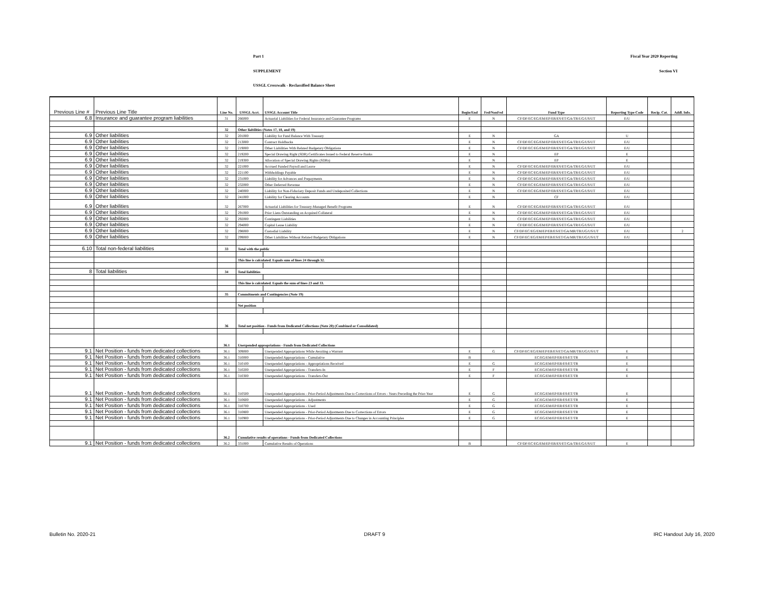Part 1 Fiscal Year 2020 Reporting
SUPPLEMENT Section VI
USSGL Crosswalk - Reclassified Balance Sheet
| Previous Line # | Previous Line Title | Line No. | USSGL Acct. | USSGL Account Title | Begin/End | Fed/NonFed | Fund Type | Reporting Type Code | Recip. Cat. | Addl. Info. |
| --- | --- | --- | --- | --- | --- | --- | --- | --- | --- | --- |
| 6.8 | Insurance and guarantee program liabilities | 31 | 266000 | Actuarial Liabilities for Federal Insurance and Guarantee Programs | E | N | CF/DF/EC/EG/EM/EP/ER/ES/ET/GA/TR/UG/US/UT | E/U | | |
| | | 32 | Other liabilities (Notes 17, 18, and 19) | | | | | | | |
| 6.9 | Other liabilities | 32 | 201000 | Liability for Fund Balance With Treasury | E | N | GA | U | | |
| 6.9 | Other liabilities | 32 | 213000 | Contract Holdbacks | E | N | CF/DF/EC/EG/EM/EP/ER/ES/ET/GA/TR/UG/US/UT | E/U | | |
| 6.9 | Other liabilities | 32 | 219000 | Other Liabilities With Related Budgetary Obligations | E | N | CF/DF/EC/EG/EM/EP/ER/ES/ET/GA/TR/UG/US/UT | E/U | | |
| 6.9 | Other liabilities | 32 | 219200 | Special Drawing Right (SDR) Certificates Issued to Federal Reserve Banks | E | N | EP | E | | |
| 6.9 | Other liabilities | 32 | 219300 | Allocation of Special Drawing Rights (SDRs) | E | N | EP | E | | |
| 6.9 | Other liabilities | 32 | 221000 | Accrued Funded Payroll and Leave | E | N | CF/DF/EC/EG/EM/EP/ER/ES/ET/GA/TR/UG/US/UT | E/U | | |
| 6.9 | Other liabilities | 32 | 221100 | Withholdings Payable | E | N | CF/DF/EC/EG/EM/EP/ER/ES/ET/GA/TR/UG/US/UT | E/U | | |
| 6.9 | Other liabilities | 32 | 231000 | Liability for Advances and Prepayments | E | N | CF/DF/EC/EG/EM/EP/ER/ES/ET/GA/TR/UG/US/UT | E/U | | |
| 6.9 | Other liabilities | 32 | 232000 | Other Deferred Revenue | E | N | CF/DF/EC/EG/EM/EP/ER/ES/ET/GA/TR/UG/US/UT | E/U | | |
| 6.9 | Other liabilities | 32 | 240000 | Liability for Non-Fiduciary Deposit Funds and Undeposited Collections | E | N | CF/DF/EC/EG/EM/EP/ER/ES/ET/GA/TR/UG/US/UT | E/U | | |
| 6.9 | Other liabilities | 32 | 241000 | Liability for Clearing Accounts | E | N | CF | E/U | | |
| 6.9 | Other liabilities | 32 | 267000 | Actuarial Liabilities for Treasury-Managed Benefit Programs | E | N | CF/DF/EC/EG/EM/EP/ER/ES/ET/GA/TR/UG/US/UT | E/U | | |
| 6.9 | Other liabilities | 32 | 291000 | Prior Liens Outstanding on Acquired Collateral | E | N | CF/DF/EC/EG/EM/EP/ER/ES/ET/GA/TR/UG/US/UT | E/U | | |
| 6.9 | Other liabilities | 32 | 292000 | Contingent Liabilities | E | N | CF/DF/EC/EG/EM/EP/ER/ES/ET/GA/TR/UG/US/UT | E/U | | |
| 6.9 | Other liabilities | 32 | 294000 | Capital Lease Liability | E | N | CF/DF/EC/EG/EM/EP/ER/ES/ET/GA/TR/UG/US/UT | E/U | | |
| 6.9 | Other liabilities | 32 | 298000 | Custodial Liability | E | N | CF/DF/EC/EG/EM/EP/ER/ES/ET/GA/MR/TR/UG/US/UT | E/U | | 2 |
| 6.9 | Other liabilities | 32 | 299000 | Other Liabilities Without Related Budgetary Obligations | E | N | CF/DF/EC/EG/EM/EP/ER/ES/ET/GA/MR/TR/UG/US/UT | E/U | | |
| 6.10 | Total non-federal liabilities | 33 | Total with the public | | | | | | | |
| | | | This line is calculated. Equals sum of lines 24 through 32. | | | | | | | |
| 8 | Total liabilities | 34 | Total liabilities | | | | | | | |
| | | | This line is calculated. Equals the sum of lines 23 and 33. | | | | | | | |
| | | 35 | Commitments and Contingencies (Note 19) | | | | | | | |
| | | | Net position | | | | | | | |
| | | 36 | Total net position - Funds from Dedicated Collections (Note 20) (Combined or Consolidated) | | | | | | | |
| | | 36.1 | Unexpended appropriations - Funds from Dedicated Collections | | | | | | | |
| 9.1 | Net Position - funds from dedicated collections | 36.1 | 309000 | Unexpended Appropriations While Awaiting a Warrant | E | G | CF/DF/EC/EG/EM/EP/ER/ES/ET/GA/MR/TR/UG/US/UT | E | | |
| 9.1 | Net Position - funds from dedicated collections | 36.1 | 310000 | Unexpended Appropriations - Cumulative | B | | EC/EG/EM/EP/ER/ES/ET/TR | E | | |
| 9.1 | Net Position - funds from dedicated collections | 36.1 | 310100 | Unexpended Appropriations - Appropriations Received | E | G | EC/EG/EM/EP/ER/ES/ET/TR | E | | |
| 9.1 | Net Position - funds from dedicated collections | 36.1 | 310200 | Unexpended Appropriations - Transfers-In | E | F | EC/EG/EM/EP/ER/ES/ET/TR | E | | |
| 9.1 | Net Position - funds from dedicated collections | 36.1 | 310300 | Unexpended Appropriations - Transfers-Out | E | F | EC/EG/EM/EP/ER/ES/ET/TR | E | | |
| 9.1 | Net Position - funds from dedicated collections | 36.1 | 310500 | Unexpended Appropriations - Prior-Period Adjustments Due to Corrections of Errors - Years Preceding the Prior-Year | E | G | EC/EG/EM/EP/ER/ES/ET/TR | E | | |
| 9.1 | Net Position - funds from dedicated collections | 36.1 | 310600 | Unexpended Appropriations - Adjustments | E | G | EC/EG/EM/EP/ER/ES/ET/TR | E | | |
| 9.1 | Net Position - funds from dedicated collections | 36.1 | 310700 | Unexpended Appropriations - Used | E | G | EC/EG/EM/EP/ER/ES/ET/TR | E | | |
| 9.1 | Net Position - funds from dedicated collections | 36.1 | 310800 | Unexpended Appropriations - Prior-Period Adjustments Due to Corrections of Errors | E | G | EC/EG/EM/EP/ER/ES/ET/TR | E | | |
| 9.1 | Net Position - funds from dedicated collections | 36.1 | 310900 | Unexpended Appropriations - Prior-Period Adjustments Due to Changes in Accounting Principles | E | G | EC/EG/EM/EP/ER/ES/ET/TR | E | | |
| | | 36.2 | Cumulative results of operations - Funds from Dedicated Collections | | | | | | | |
| 9.1 | Net Position - funds from dedicated collections | 36.2 | 331000 | Cumulative Results of Operations | B | | CF/DF/EC/EG/EM/EP/ER/ES/ET/GA/TR/UG/US/UT | E | | |
Bulletin No. 2020-21 DRAFT 9 IRC Handout July 16, 2020